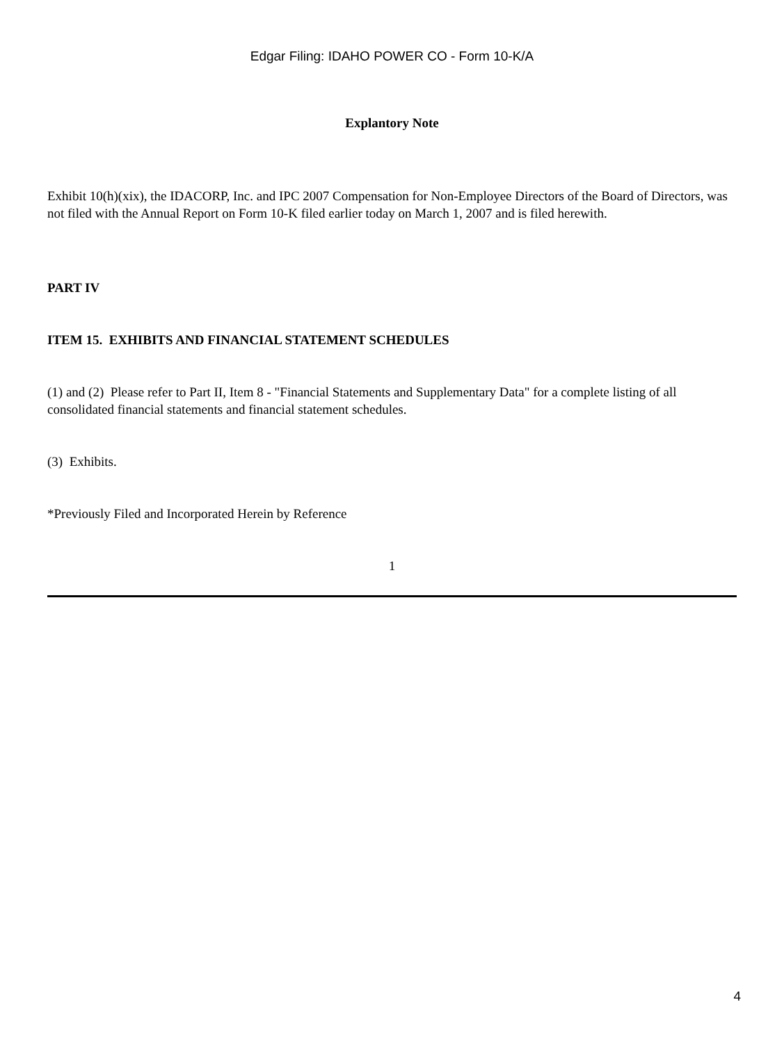Edgar Filing: IDAHO POWER CO - Form 10-K/A
Explantory Note
Exhibit 10(h)(xix), the IDACORP, Inc. and IPC 2007 Compensation for Non-Employee Directors of the Board of Directors, was not filed with the Annual Report on Form 10-K filed earlier today on March 1, 2007 and is filed herewith.
PART IV
ITEM 15. EXHIBITS AND FINANCIAL STATEMENT SCHEDULES
(1) and (2) Please refer to Part II, Item 8 - "Financial Statements and Supplementary Data" for a complete listing of all consolidated financial statements and financial statement schedules.
(3) Exhibits.
*Previously Filed and Incorporated Herein by Reference
1
4